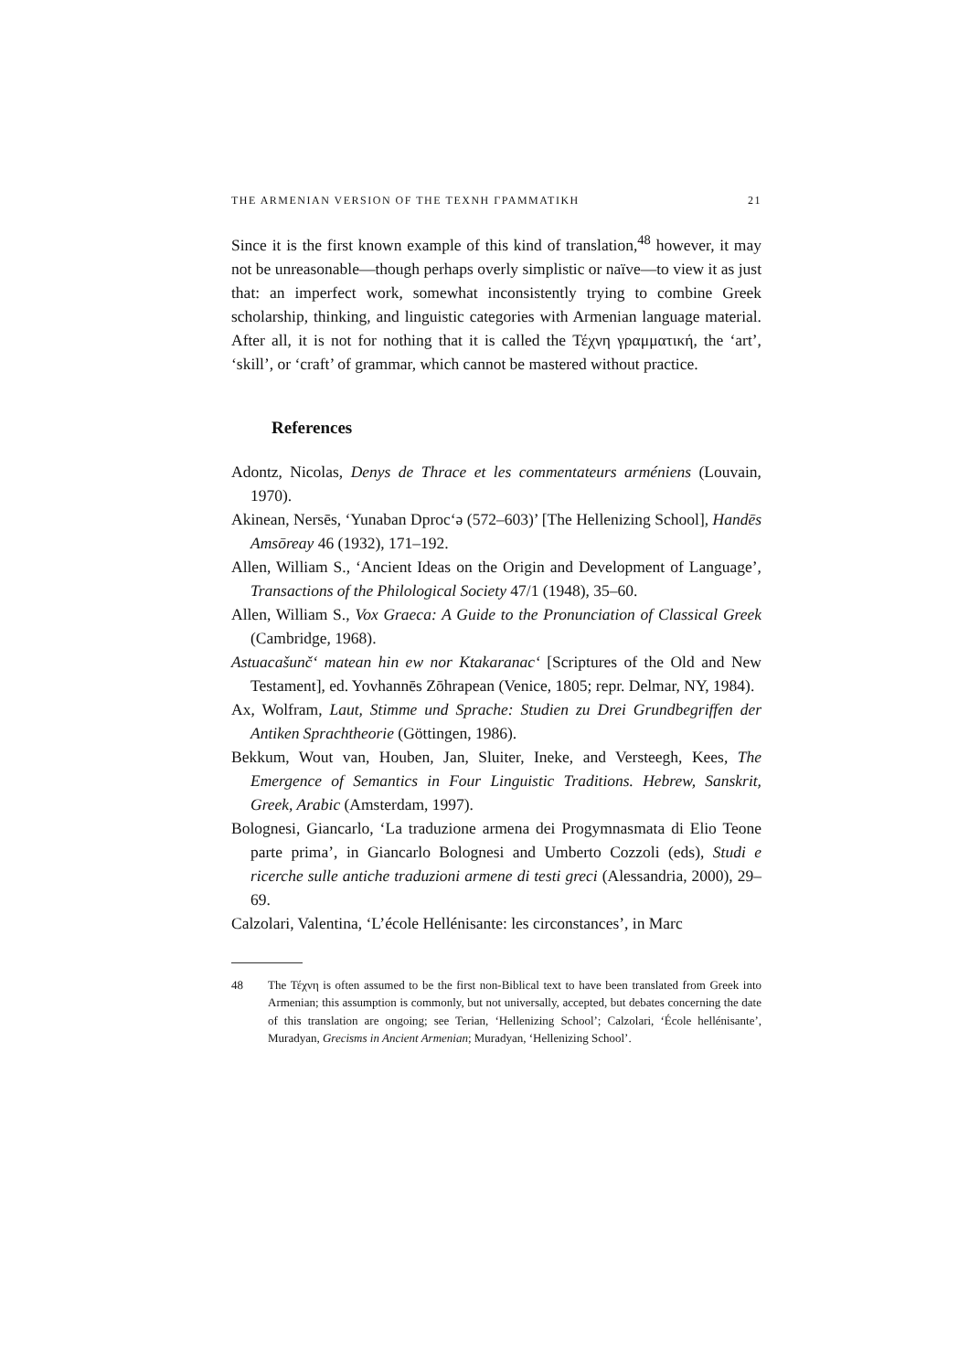THE ARMENIAN VERSION OF THE ΤΕΧΝΗ ΓΡΑΜΜΑΤΙΚΗ 21
Since it is the first known example of this kind of translation,<sup>48</sup> however, it may not be unreasonable—though perhaps overly simplistic or naïve—to view it as just that: an imperfect work, somewhat inconsistently trying to combine Greek scholarship, thinking, and linguistic categories with Armenian language material. After all, it is not for nothing that it is called the Τέχνη γραμματική, the ‘art’, ‘skill’, or ‘craft’ of grammar, which cannot be mastered without practice.
References
Adontz, Nicolas, Denys de Thrace et les commentateurs arméniens (Louvain, 1970).
Akinean, Nersēs, ‘Yunaban Dproc‘ə (572–603)’ [The Hellenizing School], Handēs Amsōreay 46 (1932), 171–192.
Allen, William S., ‘Ancient Ideas on the Origin and Development of Language’, Transactions of the Philological Society 47/1 (1948), 35–60.
Allen, William S., Vox Graeca: A Guide to the Pronunciation of Classical Greek (Cambridge, 1968).
Astuacašunč‘ matean hin ew nor Ktakaranac‘ [Scriptures of the Old and New Testament], ed. Yovhannēs Zōhrapean (Venice, 1805; repr. Delmar, NY, 1984).
Ax, Wolfram, Laut, Stimme und Sprache: Studien zu Drei Grundbegriffen der Antiken Sprachtheorie (Göttingen, 1986).
Bekkum, Wout van, Houben, Jan, Sluiter, Ineke, and Versteegh, Kees, The Emergence of Semantics in Four Linguistic Traditions. Hebrew, Sanskrit, Greek, Arabic (Amsterdam, 1997).
Bolognesi, Giancarlo, ‘La traduzione armena dei Progymnasmata di Elio Teone parte prima’, in Giancarlo Bolognesi and Umberto Cozzoli (eds), Studi e ricerche sulle antiche traduzioni armene di testi greci (Alessandria, 2000), 29–69.
Calzolari, Valentina, ‘L’école Hellénisante: les circonstances’, in Marc
48 The Τέχνη is often assumed to be the first non-Biblical text to have been translated from Greek into Armenian; this assumption is commonly, but not universally, accepted, but debates concerning the date of this translation are ongoing; see Terian, ‘Hellenizing School’; Calzolari, ‘École hellénisante’, Muradyan, Grecisms in Ancient Armenian; Muradyan, ‘Hellenizing School’.